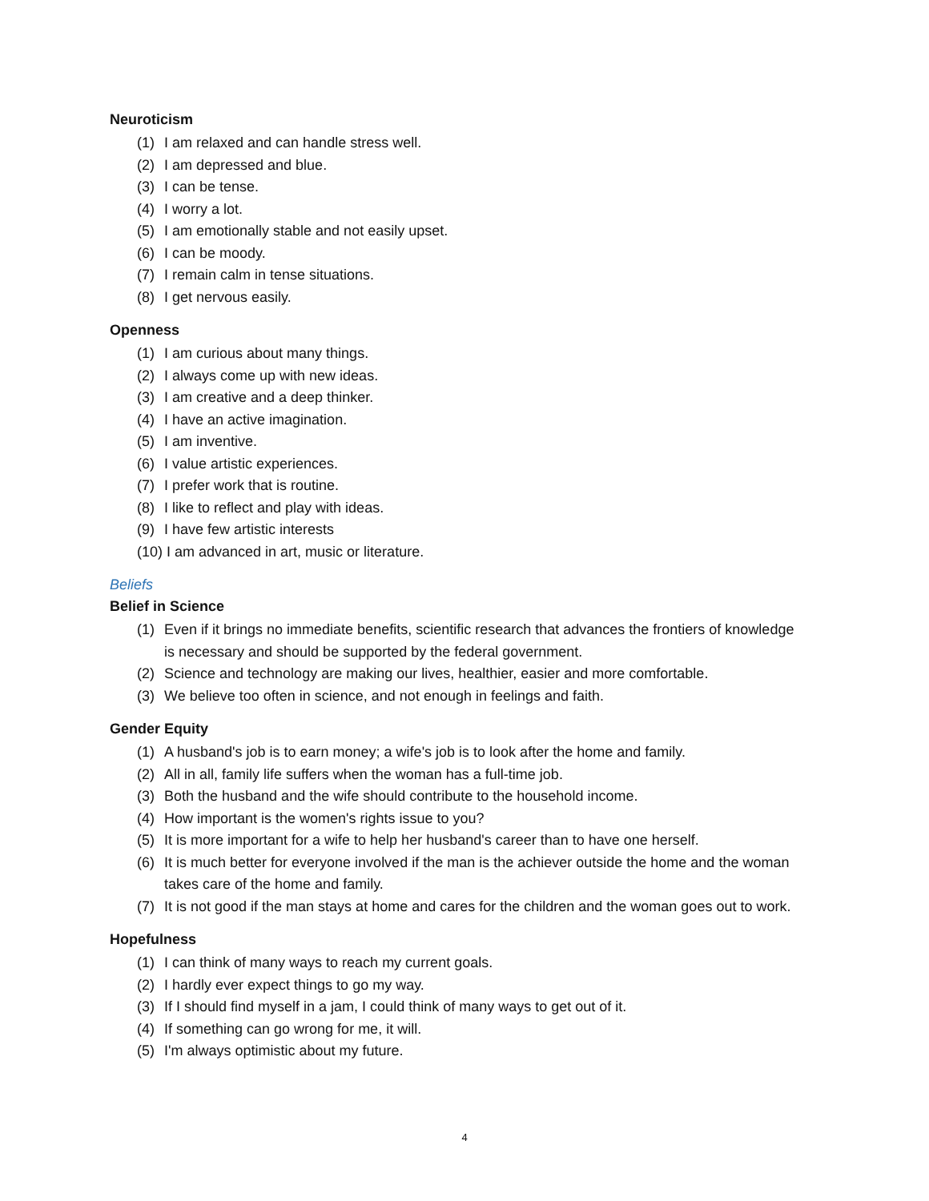Neuroticism
(1) I am relaxed and can handle stress well.
(2) I am depressed and blue.
(3) I can be tense.
(4) I worry a lot.
(5) I am emotionally stable and not easily upset.
(6) I can be moody.
(7) I remain calm in tense situations.
(8) I get nervous easily.
Openness
(1) I am curious about many things.
(2) I always come up with new ideas.
(3) I am creative and a deep thinker.
(4) I have an active imagination.
(5) I am inventive.
(6) I value artistic experiences.
(7) I prefer work that is routine.
(8) I like to reflect and play with ideas.
(9) I have few artistic interests
(10) I am advanced in art, music or literature.
Beliefs
Belief in Science
(1) Even if it brings no immediate benefits, scientific research that advances the frontiers of knowledge is necessary and should be supported by the federal government.
(2) Science and technology are making our lives, healthier, easier and more comfortable.
(3) We believe too often in science, and not enough in feelings and faith.
Gender Equity
(1) A husband's job is to earn money; a wife's job is to look after the home and family.
(2) All in all, family life suffers when the woman has a full-time job.
(3) Both the husband and the wife should contribute to the household income.
(4) How important is the women's rights issue to you?
(5) It is more important for a wife to help her husband's career than to have one herself.
(6) It is much better for everyone involved if the man is the achiever outside the home and the woman takes care of the home and family.
(7) It is not good if the man stays at home and cares for the children and the woman goes out to work.
Hopefulness
(1) I can think of many ways to reach my current goals.
(2) I hardly ever expect things to go my way.
(3) If I should find myself in a jam, I could think of many ways to get out of it.
(4) If something can go wrong for me, it will.
(5) I'm always optimistic about my future.
4